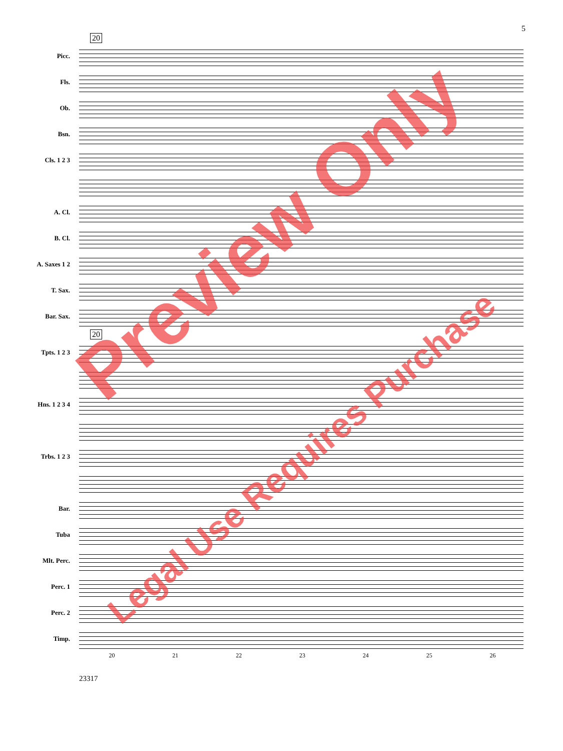5
20
Picc.
Fls.
Ob.
Bsn.
Cls. 1 2 3
A. Cl.
B. Cl.
A. Saxes 1 2
T. Sax.
Bar. Sax.
20
Tpts. 1 2 3
Hns. 1 2 3 4
Trbs. 1 2 3
Bar.
Tuba
Mlt. Perc.
Perc. 1
Perc. 2
Timp.
20 21 22 23 24 25 26
23317
Preview Only
Legal Use Requires Purchase